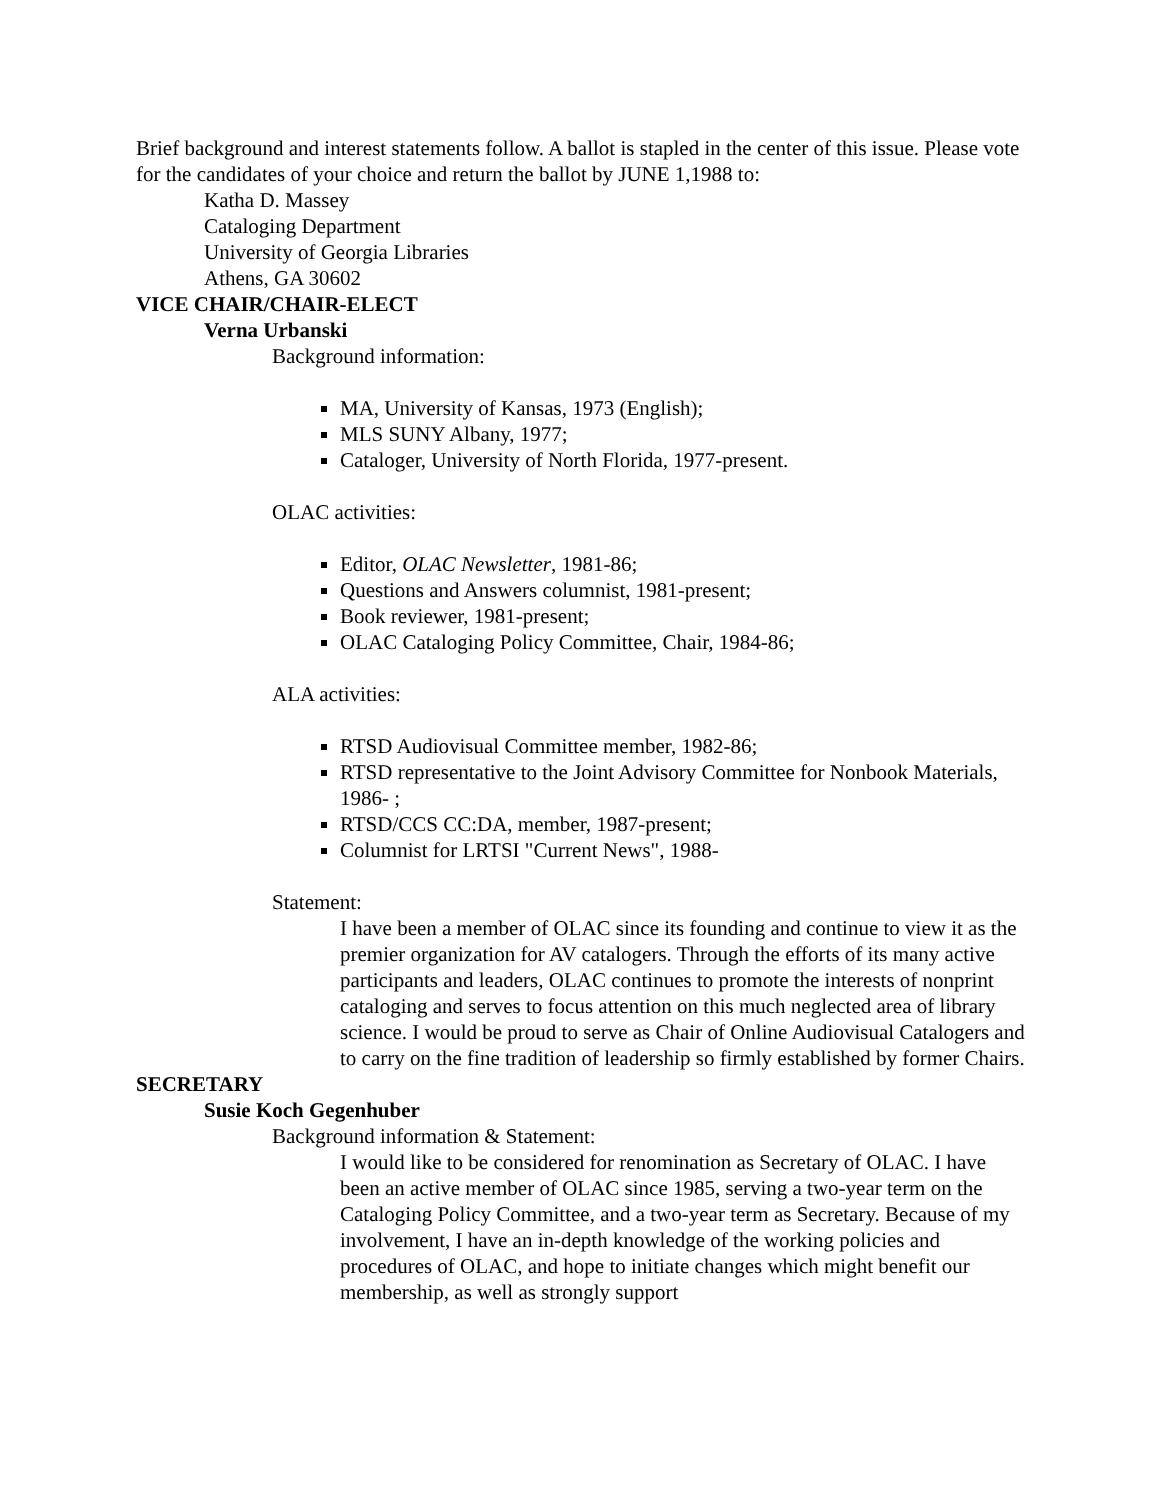Brief background and interest statements follow. A ballot is stapled in the center of this issue. Please vote for the candidates of your choice and return the ballot by JUNE 1,1988 to:
Katha D. Massey
Cataloging Department
University of Georgia Libraries
Athens, GA 30602
VICE CHAIR/CHAIR-ELECT
Verna Urbanski
Background information:
MA, University of Kansas, 1973 (English);
MLS SUNY Albany, 1977;
Cataloger, University of North Florida, 1977-present.
OLAC activities:
Editor, OLAC Newsletter, 1981-86;
Questions and Answers columnist, 1981-present;
Book reviewer, 1981-present;
OLAC Cataloging Policy Committee, Chair, 1984-86;
ALA activities:
RTSD Audiovisual Committee member, 1982-86;
RTSD representative to the Joint Advisory Committee for Nonbook Materials, 1986- ;
RTSD/CCS CC:DA, member, 1987-present;
Columnist for LRTSI "Current News", 1988-
Statement:
I have been a member of OLAC since its founding and continue to view it as the premier organization for AV catalogers. Through the efforts of its many active participants and leaders, OLAC continues to promote the interests of nonprint cataloging and serves to focus attention on this much neglected area of library science. I would be proud to serve as Chair of Online Audiovisual Catalogers and to carry on the fine tradition of leadership so firmly established by former Chairs.
SECRETARY
Susie Koch Gegenhuber
Background information & Statement:
I would like to be considered for renomination as Secretary of OLAC. I have been an active member of OLAC since 1985, serving a two-year term on the Cataloging Policy Committee, and a two-year term as Secretary. Because of my involvement, I have an in-depth knowledge of the working policies and procedures of OLAC, and hope to initiate changes which might benefit our membership, as well as strongly support